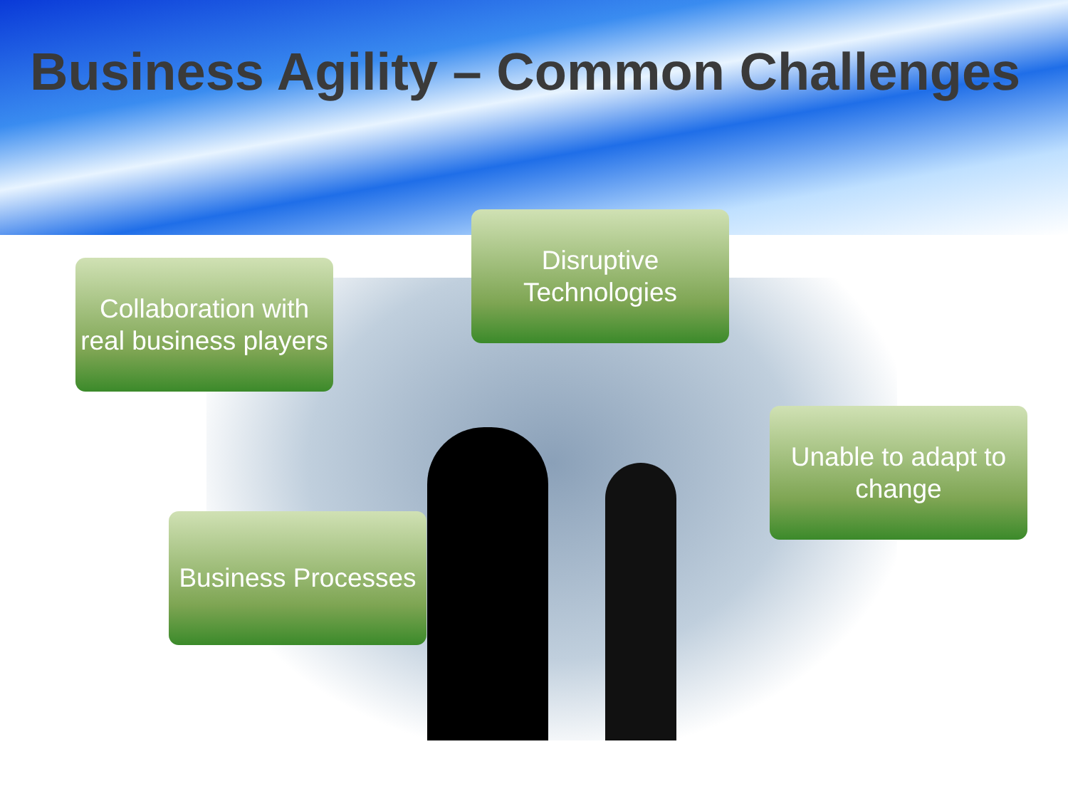Business Agility – Common Challenges
Collaboration with real business players
Disruptive Technologies
Unable to adapt to change
Business Processes